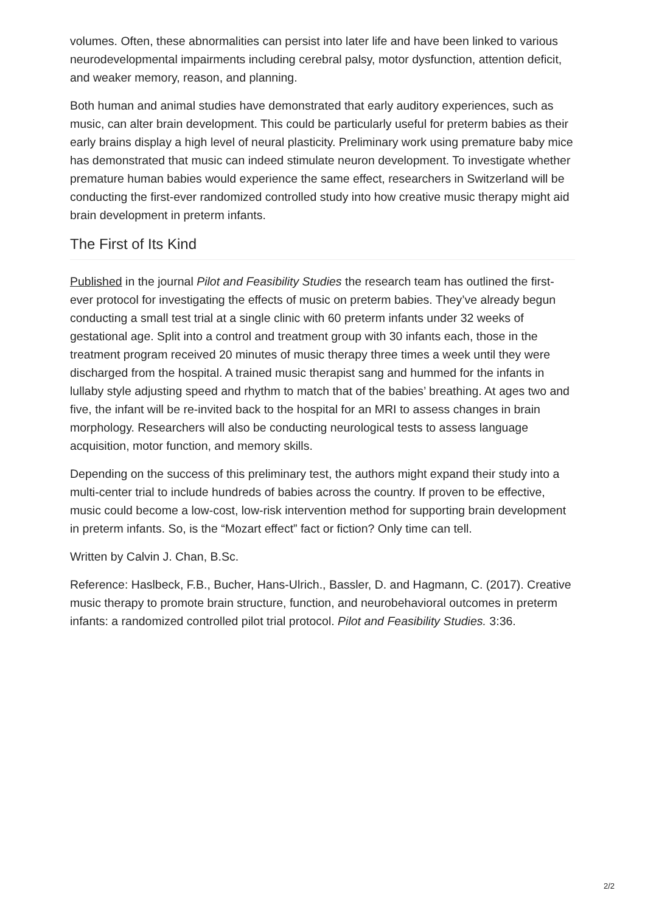volumes. Often, these abnormalities can persist into later life and have been linked to various neurodevelopmental impairments including cerebral palsy, motor dysfunction, attention deficit, and weaker memory, reason, and planning.
Both human and animal studies have demonstrated that early auditory experiences, such as music, can alter brain development. This could be particularly useful for preterm babies as their early brains display a high level of neural plasticity. Preliminary work using premature baby mice has demonstrated that music can indeed stimulate neuron development. To investigate whether premature human babies would experience the same effect, researchers in Switzerland will be conducting the first-ever randomized controlled study into how creative music therapy might aid brain development in preterm infants.
The First of Its Kind
Published in the journal Pilot and Feasibility Studies the research team has outlined the first-ever protocol for investigating the effects of music on preterm babies. They’ve already begun conducting a small test trial at a single clinic with 60 preterm infants under 32 weeks of gestational age. Split into a control and treatment group with 30 infants each, those in the treatment program received 20 minutes of music therapy three times a week until they were discharged from the hospital. A trained music therapist sang and hummed for the infants in lullaby style adjusting speed and rhythm to match that of the babies’ breathing. At ages two and five, the infant will be re-invited back to the hospital for an MRI to assess changes in brain morphology. Researchers will also be conducting neurological tests to assess language acquisition, motor function, and memory skills.
Depending on the success of this preliminary test, the authors might expand their study into a multi-center trial to include hundreds of babies across the country. If proven to be effective, music could become a low-cost, low-risk intervention method for supporting brain development in preterm infants. So, is the “Mozart effect” fact or fiction? Only time can tell.
Written by Calvin J. Chan, B.Sc.
Reference: Haslbeck, F.B., Bucher, Hans-Ulrich., Bassler, D. and Hagmann, C. (2017). Creative music therapy to promote brain structure, function, and neurobehavioral outcomes in preterm infants: a randomized controlled pilot trial protocol. Pilot and Feasibility Studies. 3:36.
2/2